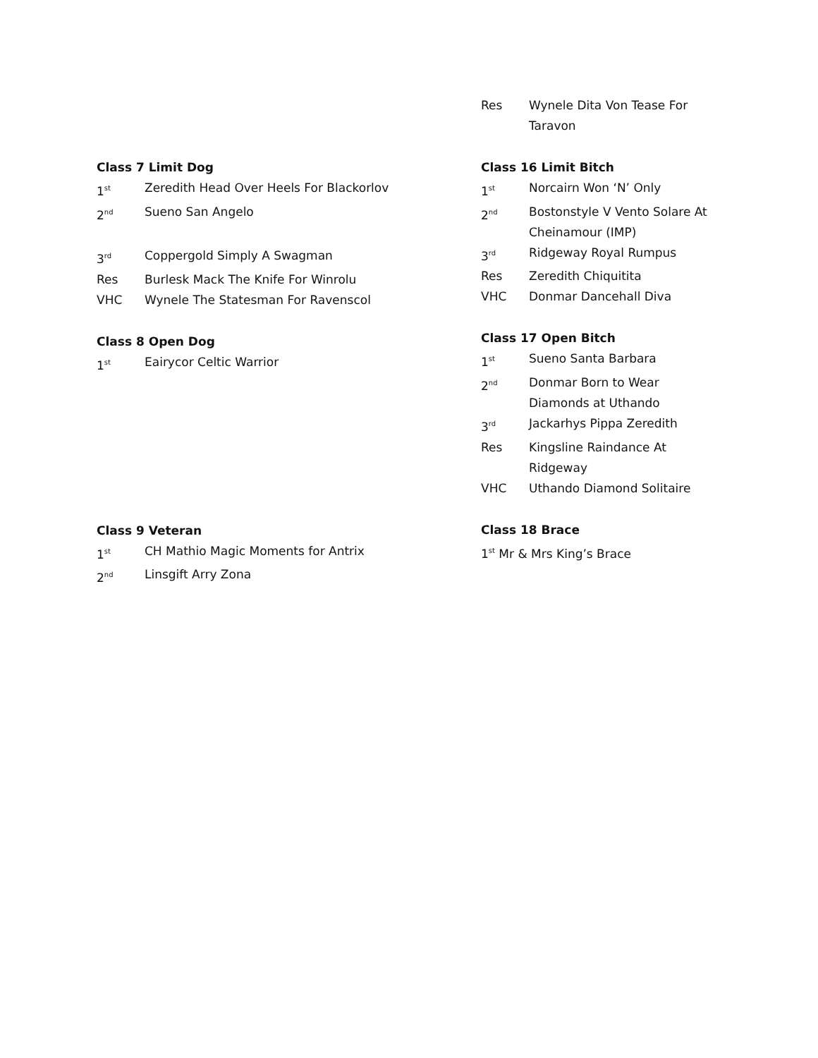Class 7 Limit Dog
1<sup>st</sup> Zeredith Head Over Heels For Blackorlov
2<sup>nd</sup> Sueno San Angelo
3<sup>rd</sup> Coppergold Simply A Swagman
Res Burlesk Mack The Knife For Winrolu
VHC Wynele The Statesman For Ravenscol
Class 8 Open Dog
1<sup>st</sup> Eairycor Celtic Warrior
Class 9 Veteran
1<sup>st</sup> CH Mathio Magic Moments for Antrix
2<sup>nd</sup> Linsgift Arry Zona
Res Wynele Dita Von Tease For Taravon
Class 16 Limit Bitch
1<sup>st</sup> Norcairn Won ‘N’ Only
2<sup>nd</sup> Bostonstyle V Vento Solare At Cheinamour (IMP)
3<sup>rd</sup> Ridgeway Royal Rumpus
Res Zeredith Chiquitita
VHC Donmar Dancehall Diva
Class 17 Open Bitch
1<sup>st</sup> Sueno Santa Barbara
2<sup>nd</sup> Donmar Born to Wear
Diamonds at Uthando
3<sup>rd</sup> Jackarhys Pippa Zeredith
Res Kingsline Raindance At
Ridgeway
VHC Uthando Diamond Solitaire
Class 18 Brace
1<sup>st</sup> Mr & Mrs King’s Brace